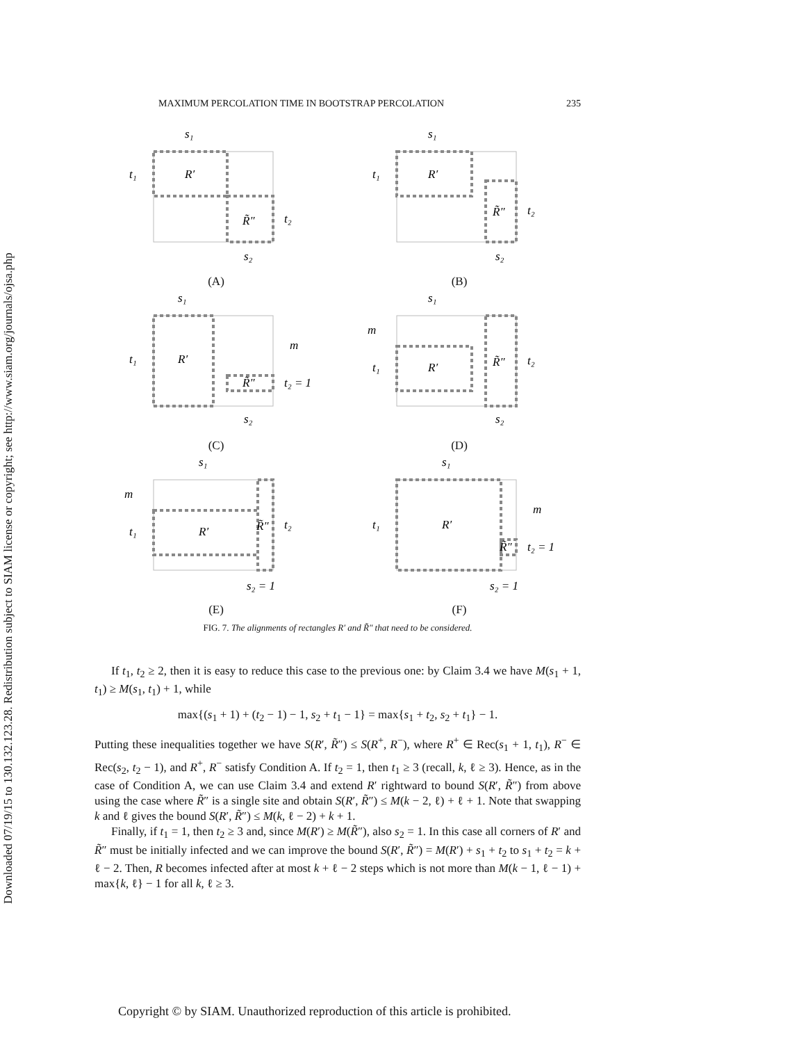Downloaded 07/19/15 to 130.132.123.28. Redistribution subject to SIAM license or copyright; see http://www.siam.org/journals/ojsa.php
MAXIMUM PERCOLATION TIME IN BOOTSTRAP PERCOLATION 235
s₁
t₁
R′
R̃″
t₂
s₂
(A)
s₁
t₁
R′
R̃″
t₂
s₂
(B)
s₁
t₁
R′
R̃″
m
t₂ = 1
s₂
(C)
s₁
m
t₁
R′
R̃″
t₂
s₂
(D)
s₁
m
t₁
R′
R̃″
t₂
s₂ = 1
(E)
s₁
m
t₁
R′
R̃″
t₂ = 1
s₂ = 1
(F)
FIG. 7. The alignments of rectangles R′ and R̃″ that need to be considered.
If t<sub>1</sub>, t<sub>2</sub> ≥ 2, then it is easy to reduce this case to the previous one: by Claim 3.4 we have M(s<sub>1</sub> + 1, t<sub>1</sub>) ≥ M(s<sub>1</sub>, t<sub>1</sub>) + 1, while
max{(s<sub>1</sub> + 1) + (t<sub>2</sub> − 1) − 1, s<sub>2</sub> + t<sub>1</sub> − 1} = max{s<sub>1</sub> + t<sub>2</sub>, s<sub>2</sub> + t<sub>1</sub>} − 1.
Putting these inequalities together we have S(R′, R̃″) ≤ S(R<sup>+</sup>, R<sup>−</sup>), where R<sup>+</sup> ∈ Rec(s<sub>1</sub> + 1, t<sub>1</sub>), R<sup>−</sup> ∈ Rec(s<sub>2</sub>, t<sub>2</sub> − 1), and R<sup>+</sup>, R<sup>−</sup> satisfy Condition A. If t<sub>2</sub> = 1, then t<sub>1</sub> ≥ 3 (recall, k, ℓ ≥ 3). Hence, as in the case of Condition A, we can use Claim 3.4 and extend R′ rightward to bound S(R′, R̃″) from above using the case where R̃″ is a single site and obtain S(R′, R̃″) ≤ M(k − 2, ℓ) + ℓ + 1. Note that swapping k and ℓ gives the bound S(R′, R̃″) ≤ M(k, ℓ − 2) + k + 1.
Finally, if t<sub>1</sub> = 1, then t<sub>2</sub> ≥ 3 and, since M(R′) ≥ M(R̃″), also s<sub>2</sub> = 1. In this case all corners of R′ and R̃″ must be initially infected and we can improve the bound S(R′, R̃″) = M(R′) + s<sub>1</sub> + t<sub>2</sub> to s<sub>1</sub> + t<sub>2</sub> = k + ℓ − 2. Then, R becomes infected after at most k + ℓ − 2 steps which is not more than M(k − 1, ℓ − 1) + max{k, ℓ} − 1 for all k, ℓ ≥ 3.
Copyright © by SIAM. Unauthorized reproduction of this article is prohibited.